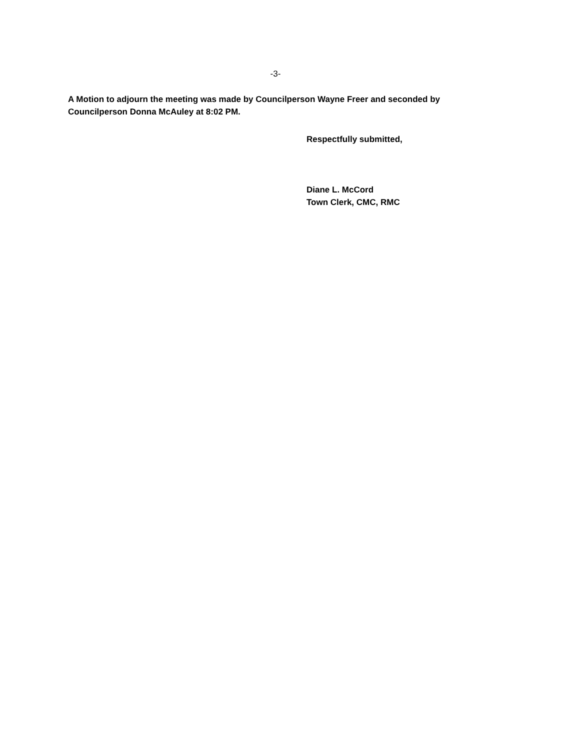-3-
A Motion to adjourn the meeting was made by Councilperson Wayne Freer and seconded by Councilperson Donna McAuley at 8:02 PM.
Respectfully submitted,
Diane L. McCord
Town Clerk, CMC, RMC